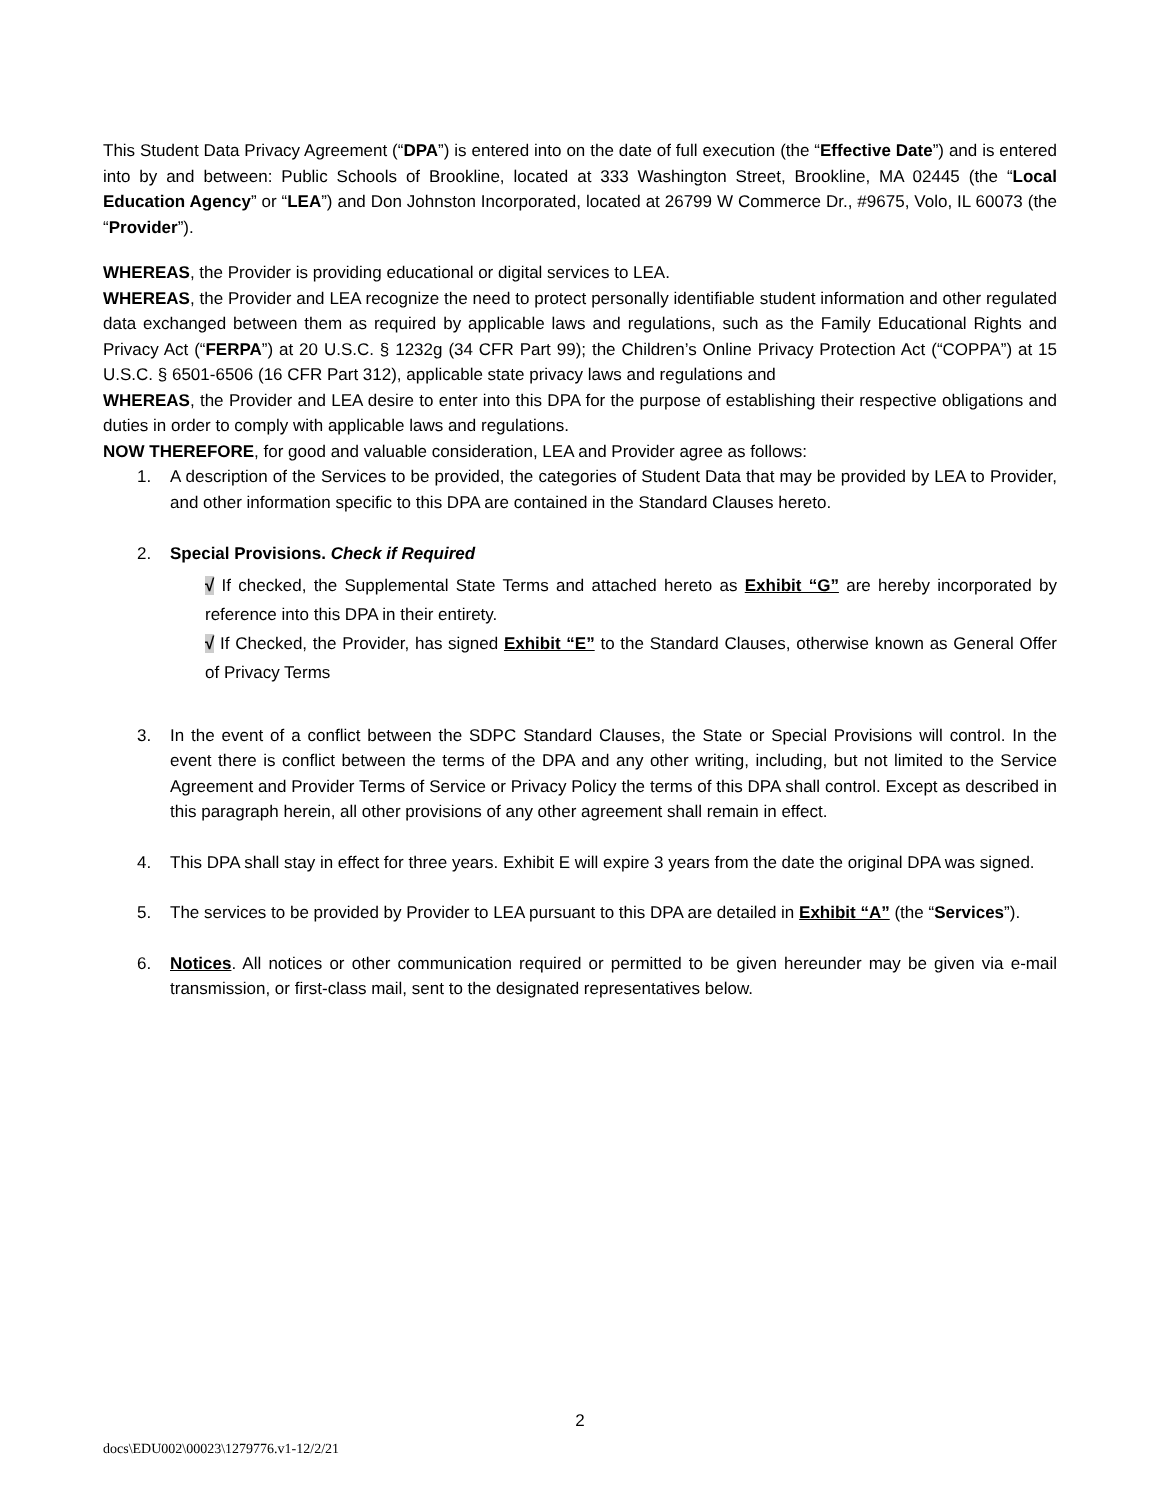This Student Data Privacy Agreement (“DPA”) is entered into on the date of full execution (the “Effective Date”) and is entered into by and between: Public Schools of Brookline, located at 333 Washington Street, Brookline, MA 02445 (the “Local Education Agency” or “LEA”) and Don Johnston Incorporated, located at 26799 W Commerce Dr., #9675, Volo, IL 60073 (the “Provider”).
WHEREAS, the Provider is providing educational or digital services to LEA.
WHEREAS, the Provider and LEA recognize the need to protect personally identifiable student information and other regulated data exchanged between them as required by applicable laws and regulations, such as the Family Educational Rights and Privacy Act (“FERPA”) at 20 U.S.C. § 1232g (34 CFR Part 99); the Children’s Online Privacy Protection Act (“COPPA”) at 15 U.S.C. § 6501-6506 (16 CFR Part 312), applicable state privacy laws and regulations and
WHEREAS, the Provider and LEA desire to enter into this DPA for the purpose of establishing their respective obligations and duties in order to comply with applicable laws and regulations.
NOW THEREFORE, for good and valuable consideration, LEA and Provider agree as follows:
1. A description of the Services to be provided, the categories of Student Data that may be provided by LEA to Provider, and other information specific to this DPA are contained in the Standard Clauses hereto.
2. Special Provisions. Check if Required
√ If checked, the Supplemental State Terms and attached hereto as Exhibit “G” are hereby incorporated by reference into this DPA in their entirety.
√ If Checked, the Provider, has signed Exhibit “E” to the Standard Clauses, otherwise known as General Offer of Privacy Terms
3. In the event of a conflict between the SDPC Standard Clauses, the State or Special Provisions will control. In the event there is conflict between the terms of the DPA and any other writing, including, but not limited to the Service Agreement and Provider Terms of Service or Privacy Policy the terms of this DPA shall control. Except as described in this paragraph herein, all other provisions of any other agreement shall remain in effect.
4. This DPA shall stay in effect for three years. Exhibit E will expire 3 years from the date the original DPA was signed.
5. The services to be provided by Provider to LEA pursuant to this DPA are detailed in Exhibit “A” (the “Services”).
6. Notices. All notices or other communication required or permitted to be given hereunder may be given via e-mail transmission, or first-class mail, sent to the designated representatives below.
2
docs\EDU002\00023\1279776.v1-12/2/21